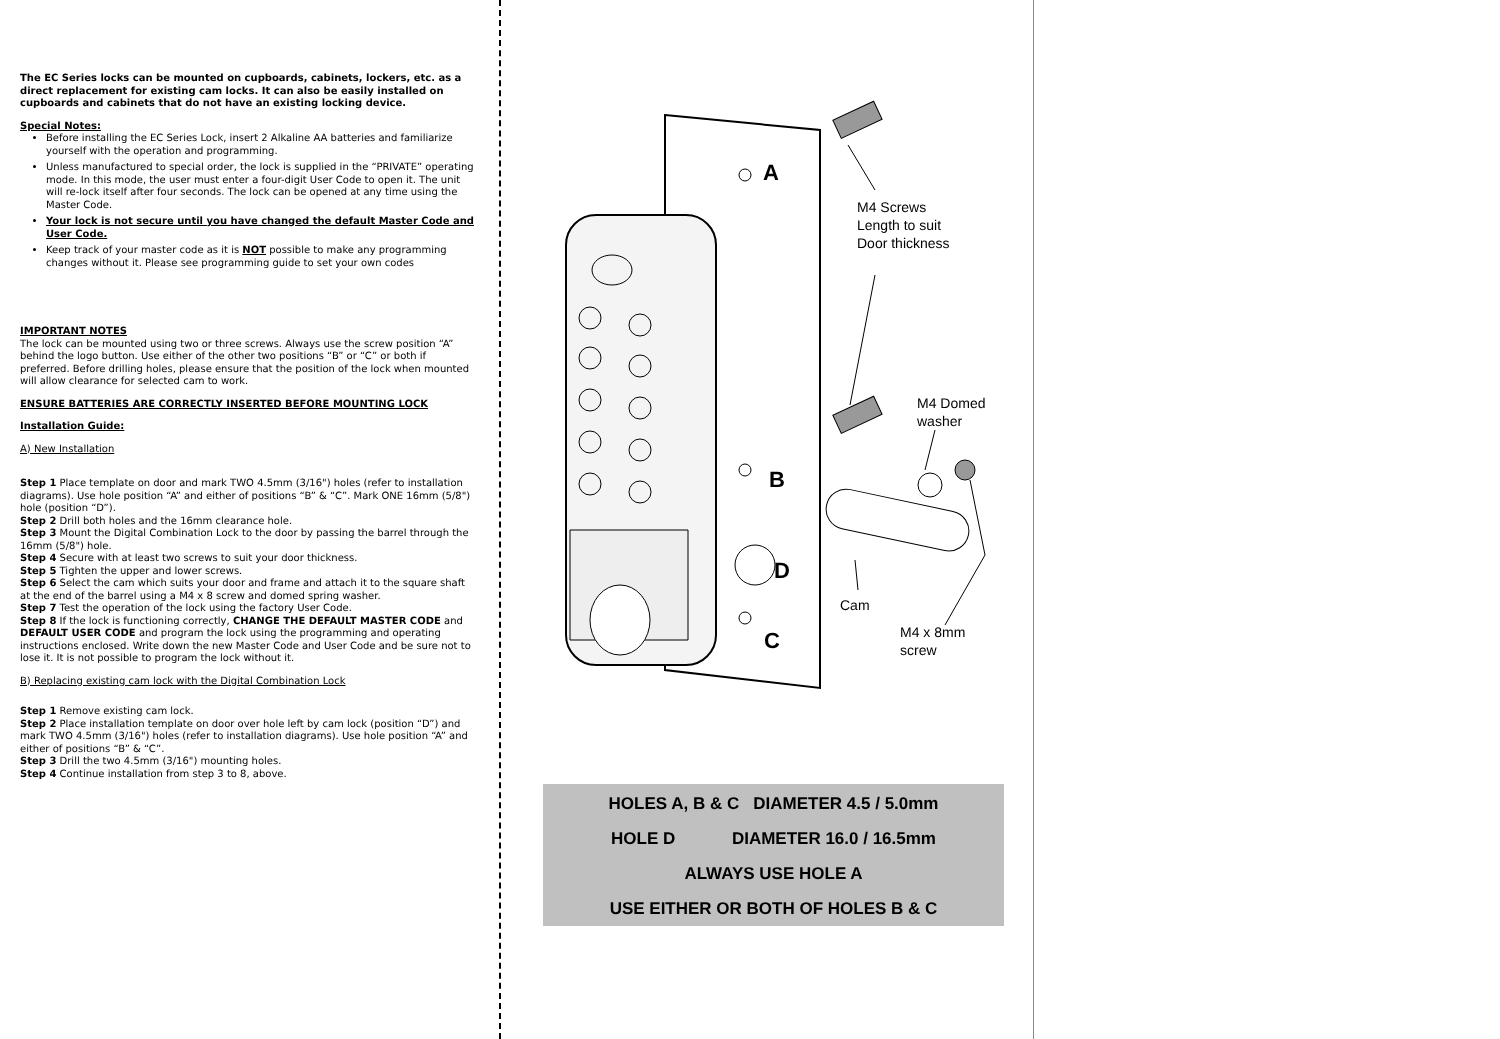The EC Series locks can be mounted on cupboards, cabinets, lockers, etc. as a direct replacement for existing cam locks. It can also be easily installed on cupboards and cabinets that do not have an existing locking device.
Special Notes:
Before installing the EC Series Lock, insert 2 Alkaline AA batteries and familiarize yourself with the operation and programming.
Unless manufactured to special order, the lock is supplied in the “PRIVATE” operating mode. In this mode, the user must enter a four-digit User Code to open it. The unit will re-lock itself after four seconds. The lock can be opened at any time using the Master Code.
Your lock is not secure until you have changed the default Master Code and User Code.
Keep track of your master code as it is NOT possible to make any programming changes without it. Please see programming guide to set your own codes
IMPORTANT NOTES
The lock can be mounted using two or three screws. Always use the screw position “A” behind the logo button. Use either of the other two positions “B” or “C” or both if preferred. Before drilling holes, please ensure that the position of the lock when mounted will allow clearance for selected cam to work.
ENSURE BATTERIES ARE CORRECTLY INSERTED BEFORE MOUNTING LOCK
Installation Guide:
A) New Installation
Step 1 Place template on door and mark TWO 4.5mm (3/16") holes (refer to installation diagrams). Use hole position “A” and either of positions “B” & “C”. Mark ONE 16mm (5/8") hole (position “D”).
Step 2 Drill both holes and the 16mm clearance hole.
Step 3 Mount the Digital Combination Lock to the door by passing the barrel through the 16mm (5/8") hole.
Step 4 Secure with at least two screws to suit your door thickness.
Step 5 Tighten the upper and lower screws.
Step 6 Select the cam which suits your door and frame and attach it to the square shaft at the end of the barrel using a M4 x 8 screw and domed spring washer.
Step 7 Test the operation of the lock using the factory User Code.
Step 8 If the lock is functioning correctly, CHANGE THE DEFAULT MASTER CODE and DEFAULT USER CODE and program the lock using the programming and operating instructions enclosed. Write down the new Master Code and User Code and be sure not to lose it. It is not possible to program the lock without it.
B) Replacing existing cam lock with the Digital Combination Lock
Step 1 Remove existing cam lock.
Step 2 Place installation template on door over hole left by cam lock (position “D”) and mark TWO 4.5mm (3/16") holes (refer to installation diagrams). Use hole position “A” and either of positions “B” & “C”.
Step 3 Drill the two 4.5mm (3/16") mounting holes.
Step 4 Continue installation from step 3 to 8, above.
A
B
D
C
M4 Screws
Length to suit
Door thickness
M4 Domed
washer
Cam
M4 x 8mm
screw
HOLES A, B & C DIAMETER 4.5 / 5.0mm
HOLE D DIAMETER 16.0 / 16.5mm
ALWAYS USE HOLE A
USE EITHER OR BOTH OF HOLES B & C